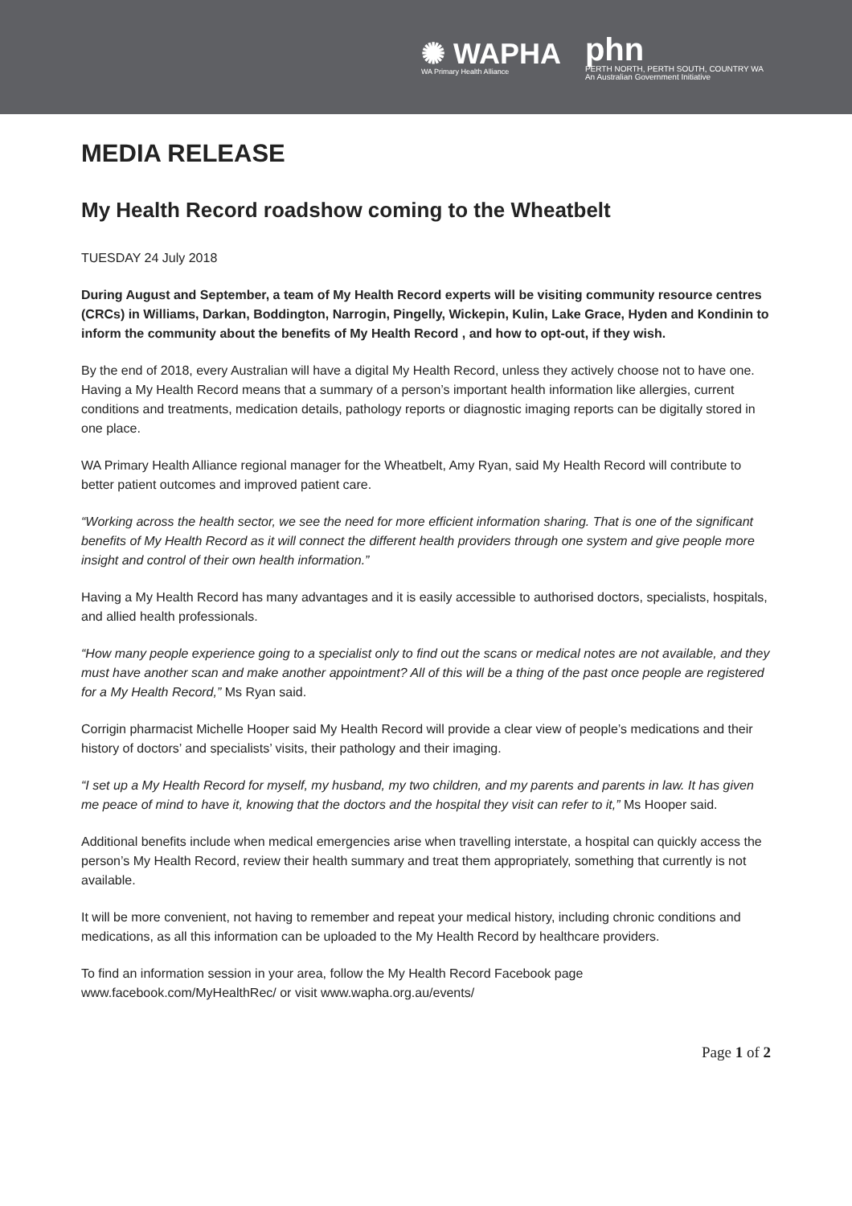✺ WAPHA
WA Primary Health Alliance
phn
PERTH NORTH, PERTH SOUTH, COUNTRY WA
An Australian Government Initiative
MEDIA RELEASE
My Health Record roadshow coming to the Wheatbelt
TUESDAY 24 July 2018
During August and September, a team of My Health Record experts will be visiting community resource centres (CRCs) in Williams, Darkan, Boddington, Narrogin, Pingelly, Wickepin, Kulin, Lake Grace, Hyden and Kondinin to inform the community about the benefits of My Health Record , and how to opt-out, if they wish.
By the end of 2018, every Australian will have a digital My Health Record, unless they actively choose not to have one. Having a My Health Record means that a summary of a person’s important health information like allergies, current conditions and treatments, medication details, pathology reports or diagnostic imaging reports can be digitally stored in one place.
WA Primary Health Alliance regional manager for the Wheatbelt, Amy Ryan, said My Health Record will contribute to better patient outcomes and improved patient care.
“Working across the health sector, we see the need for more efficient information sharing. That is one of the significant benefits of My Health Record as it will connect the different health providers through one system and give people more insight and control of their own health information.”
Having a My Health Record has many advantages and it is easily accessible to authorised doctors, specialists, hospitals, and allied health professionals.
“How many people experience going to a specialist only to find out the scans or medical notes are not available, and they must have another scan and make another appointment? All of this will be a thing of the past once people are registered for a My Health Record,” Ms Ryan said.
Corrigin pharmacist Michelle Hooper said My Health Record will provide a clear view of people’s medications and their history of doctors’ and specialists’ visits, their pathology and their imaging.
“I set up a My Health Record for myself, my husband, my two children, and my parents and parents in law. It has given me peace of mind to have it, knowing that the doctors and the hospital they visit can refer to it,” Ms Hooper said.
Additional benefits include when medical emergencies arise when travelling interstate, a hospital can quickly access the person’s My Health Record, review their health summary and treat them appropriately, something that currently is not available.
It will be more convenient, not having to remember and repeat your medical history, including chronic conditions and medications, as all this information can be uploaded to the My Health Record by healthcare providers.
To find an information session in your area, follow the My Health Record Facebook page www.facebook.com/MyHealthRec/ or visit www.wapha.org.au/events/
Page 1 of 2